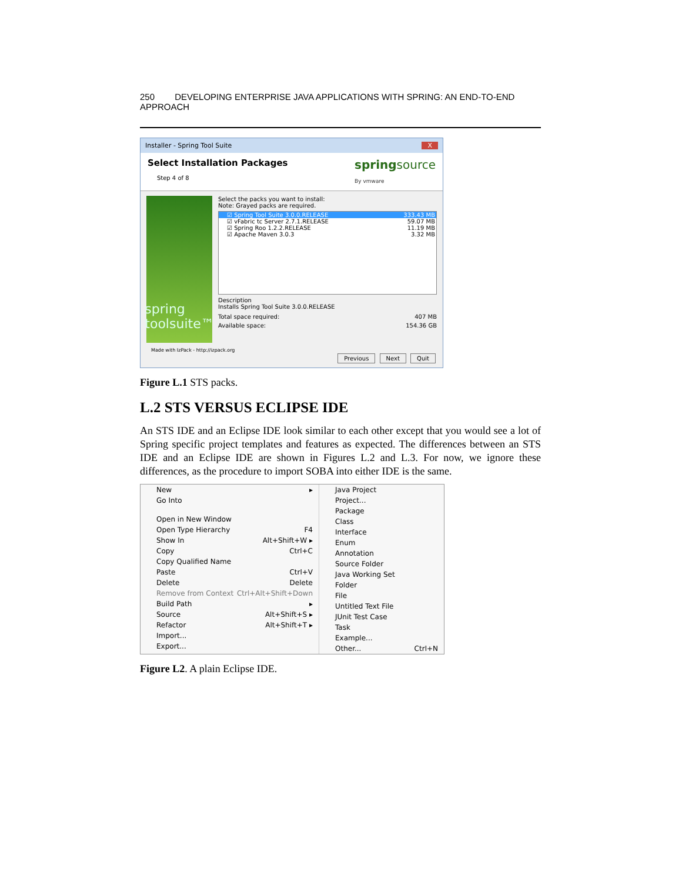250 DEVELOPING ENTERPRISE JAVA APPLICATIONS WITH SPRING: AN END-TO-END APPROACH
Installer - Spring Tool Suite X
Select Installation Packages
Step 4 of 8
springsource
By vmware
spring
toolsuite™
Select the packs you want to install:
Note: Grayed packs are required.
☑ Spring Tool Suite 3.0.0.RELEASE 333.43 MB
☑ vFabric tc Server 2.7.1.RELEASE 59.07 MB
☑ Spring Roo 1.2.2.RELEASE 11.19 MB
☑ Apache Maven 3.0.3 3.32 MB
Description
Installs Spring Tool Suite 3.0.0.RELEASE
Total space required: 407 MB
Available space: 154.36 GB
Made with IzPack - http://izpack.org
Previous Next Quit
Figure L.1 STS packs.
L.2 STS VERSUS ECLIPSE IDE
An STS IDE and an Eclipse IDE look similar to each other except that you would see a lot of Spring specific project templates and features as expected. The differences between an STS IDE and an Eclipse IDE are shown in Figures L.2 and L.3. For now, we ignore these differences, as the procedure to import SOBA into either IDE is the same.
New ▸
Go Into
Open in New Window
Open Type Hierarchy F4
Show In Alt+Shift+W ▸
Copy Ctrl+C
Copy Qualified Name
Paste Ctrl+V
Delete Delete
Remove from Context Ctrl+Alt+Shift+Down
Build Path ▸
Source Alt+Shift+S ▸
Refactor Alt+Shift+T ▸
Import...
Export...
Java Project
Project...
Package
Class
Interface
Enum
Annotation
Source Folder
Java Working Set
Folder
File
Untitled Text File
JUnit Test Case
Task
Example...
Other... Ctrl+N
Figure L2. A plain Eclipse IDE.